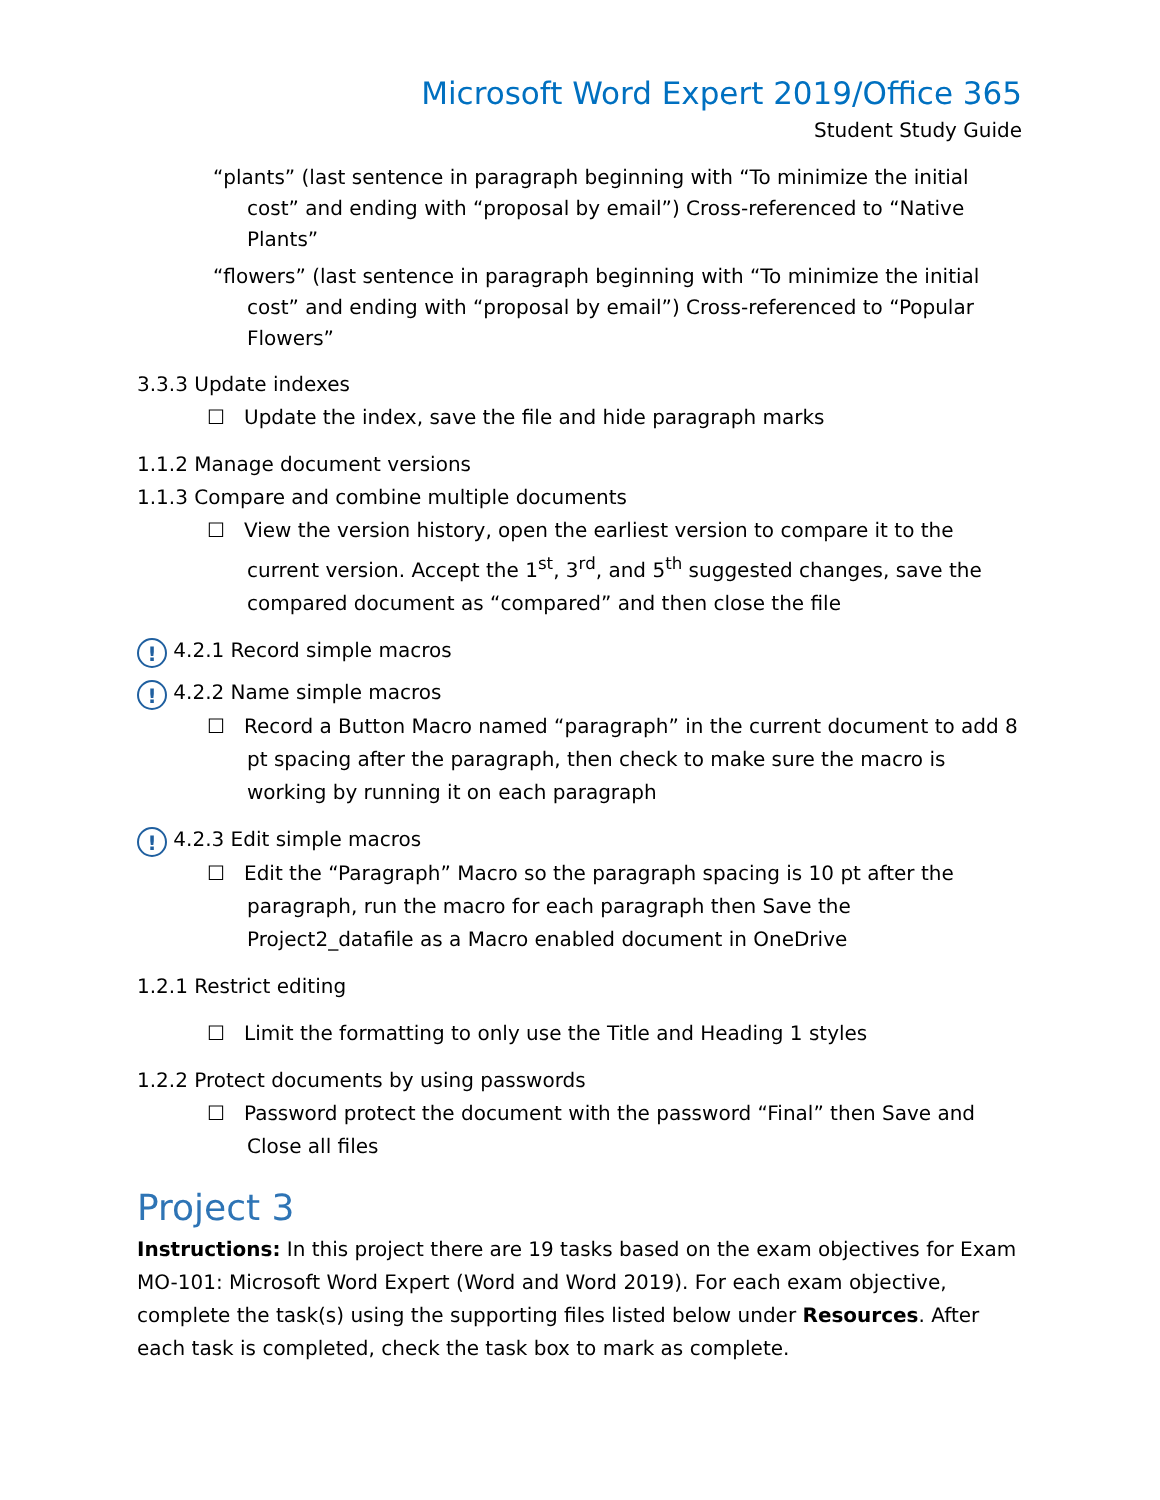Microsoft Word Expert 2019/Office 365
Student Study Guide
“plants” (last sentence in paragraph beginning with “To minimize the initial cost” and ending with “proposal by email”) Cross-referenced to “Native Plants”
“flowers” (last sentence in paragraph beginning with “To minimize the initial cost” and ending with “proposal by email”) Cross-referenced to “Popular Flowers”
3.3.3 Update indexes
☐ Update the index, save the file and hide paragraph marks
1.1.2 Manage document versions
1.1.3 Compare and combine multiple documents
☐ View the version history, open the earliest version to compare it to the current version. Accept the 1<sup>st</sup>, 3<sup>rd</sup>, and 5<sup>th</sup> suggested changes, save the compared document as “compared” and then close the file
! 4.2.1 Record simple macros
! 4.2.2 Name simple macros
☐ Record a Button Macro named “paragraph” in the current document to add 8 pt spacing after the paragraph, then check to make sure the macro is working by running it on each paragraph
! 4.2.3 Edit simple macros
☐ Edit the “Paragraph” Macro so the paragraph spacing is 10 pt after the paragraph, run the macro for each paragraph then Save the Project2_datafile as a Macro enabled document in OneDrive
1.2.1 Restrict editing
☐ Limit the formatting to only use the Title and Heading 1 styles
1.2.2 Protect documents by using passwords
☐ Password protect the document with the password “Final” then Save and Close all files
Project 3
Instructions: In this project there are 19 tasks based on the exam objectives for Exam MO-101: Microsoft Word Expert (Word and Word 2019). For each exam objective, complete the task(s) using the supporting files listed below under Resources. After each task is completed, check the task box to mark as complete.